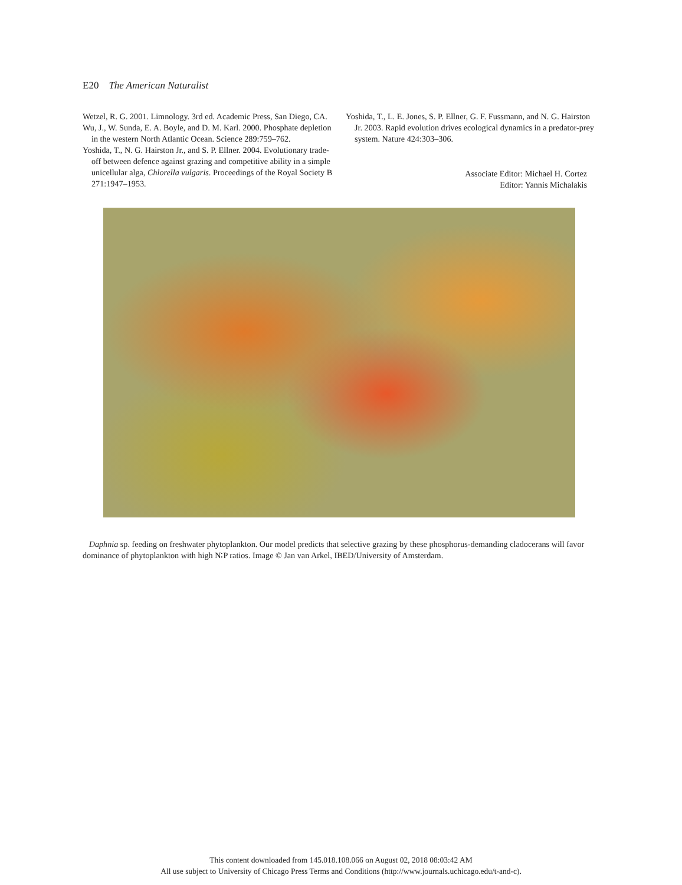E20 The American Naturalist
Wetzel, R. G. 2001. Limnology. 3rd ed. Academic Press, San Diego, CA.
Wu, J., W. Sunda, E. A. Boyle, and D. M. Karl. 2000. Phosphate depletion in the western North Atlantic Ocean. Science 289:759–762.
Yoshida, T., N. G. Hairston Jr., and S. P. Ellner. 2004. Evolutionary trade-off between defence against grazing and competitive ability in a simple unicellular alga, Chlorella vulgaris. Proceedings of the Royal Society B 271:1947–1953.
Yoshida, T., L. E. Jones, S. P. Ellner, G. F. Fussmann, and N. G. Hairston Jr. 2003. Rapid evolution drives ecological dynamics in a predator-prey system. Nature 424:303–306.
Associate Editor: Michael H. Cortez
Editor: Yannis Michalakis
Daphnia sp. feeding on freshwater phytoplankton. Our model predicts that selective grazing by these phosphorus-demanding cladocerans will favor dominance of phytoplankton with high N∶P ratios. Image © Jan van Arkel, IBED/University of Amsterdam.
This content downloaded from 145.018.108.066 on August 02, 2018 08:03:42 AM
All use subject to University of Chicago Press Terms and Conditions (http://www.journals.uchicago.edu/t-and-c).